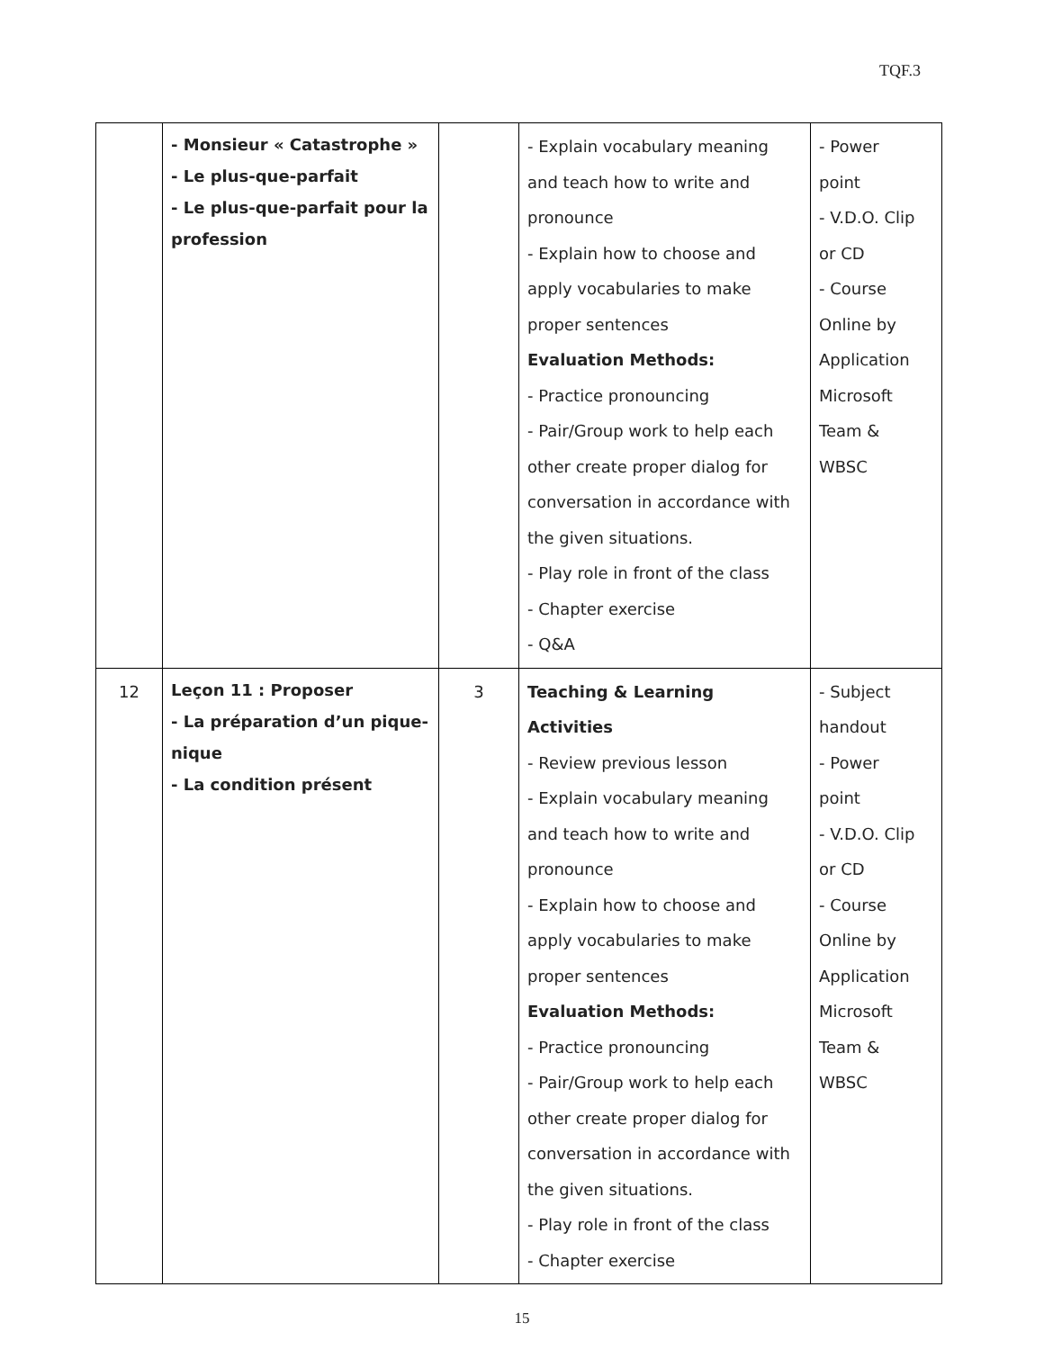TQF.3
| | - Monsieur « Catastrophe » - Le plus-que-parfait - Le plus-que-parfait pour la profession | | - Explain vocabulary meaning and teach how to write and pronounce - Explain how to choose and apply vocabularies to make proper sentences Evaluation Methods: - Practice pronouncing - Pair/Group work to help each other create proper dialog for conversation in accordance with the given situations. - Play role in front of the class - Chapter exercise - Q&A | - Power point - V.D.O. Clip or CD - Course Online by Application Microsoft Team & WBSC |
| 12 | Leçon 11 : Proposer - La préparation d’un pique-nique - La condition présent | 3 | Teaching & Learning Activities - Review previous lesson - Explain vocabulary meaning and teach how to write and pronounce - Explain how to choose and apply vocabularies to make proper sentences Evaluation Methods: - Practice pronouncing - Pair/Group work to help each other create proper dialog for conversation in accordance with the given situations. - Play role in front of the class - Chapter exercise | - Subject handout - Power point - V.D.O. Clip or CD - Course Online by Application Microsoft Team & WBSC |
15